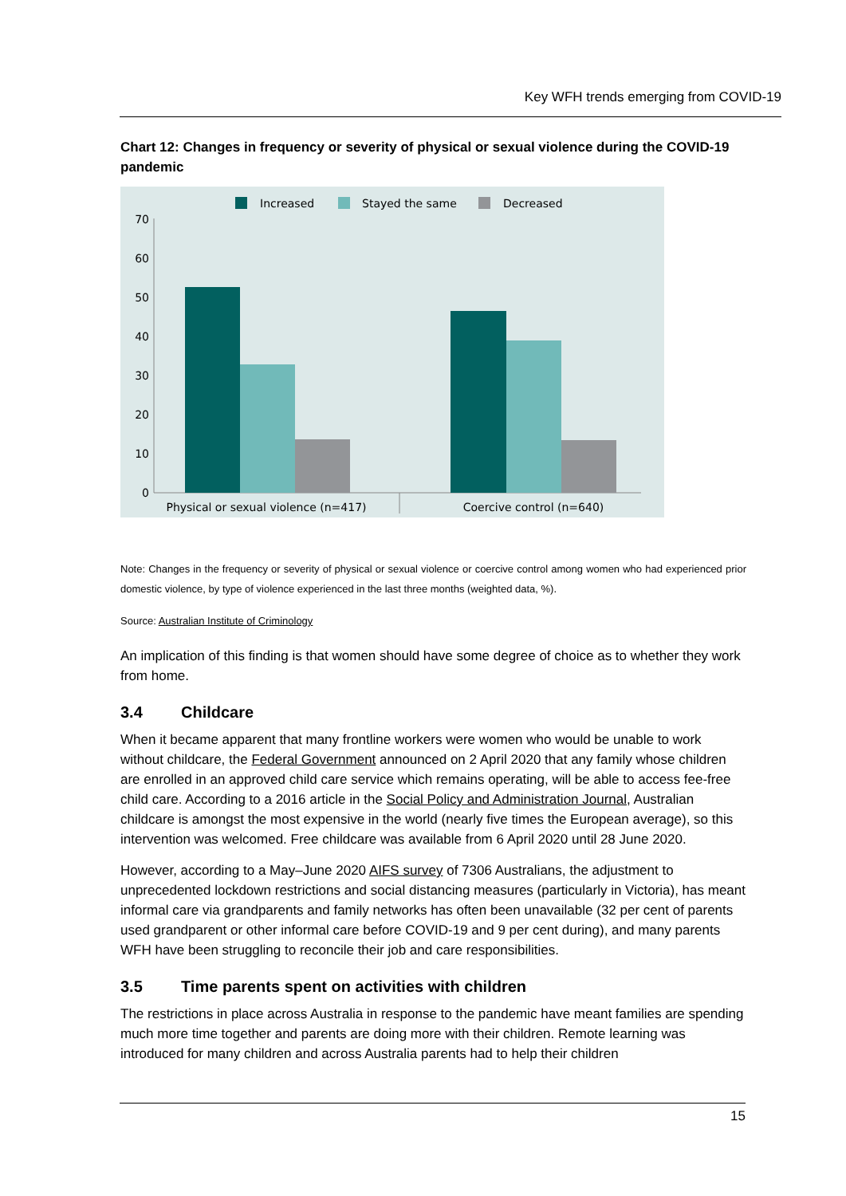Key WFH trends emerging from COVID-19
Chart 12: Changes in frequency or severity of physical or sexual violence during the COVID-19 pandemic
Increased
Stayed the same
Decreased
70
60
50
40
30
20
10
0
Physical or sexual violence (n=417)
Coercive control (n=640)
Note: Changes in the frequency or severity of physical or sexual violence or coercive control among women who had experienced prior domestic violence, by type of violence experienced in the last three months (weighted data, %).
Source: Australian Institute of Criminology
An implication of this finding is that women should have some degree of choice as to whether they work from home.
3.4 Childcare
When it became apparent that many frontline workers were women who would be unable to work without childcare, the Federal Government announced on 2 April 2020 that any family whose children are enrolled in an approved child care service which remains operating, will be able to access fee-free child care. According to a 2016 article in the Social Policy and Administration Journal, Australian childcare is amongst the most expensive in the world (nearly five times the European average), so this intervention was welcomed. Free childcare was available from 6 April 2020 until 28 June 2020.
However, according to a May–June 2020 AIFS survey of 7306 Australians, the adjustment to unprecedented lockdown restrictions and social distancing measures (particularly in Victoria), has meant informal care via grandparents and family networks has often been unavailable (32 per cent of parents used grandparent or other informal care before COVID-19 and 9 per cent during), and many parents WFH have been struggling to reconcile their job and care responsibilities.
3.5 Time parents spent on activities with children
The restrictions in place across Australia in response to the pandemic have meant families are spending much more time together and parents are doing more with their children. Remote learning was introduced for many children and across Australia parents had to help their children
15